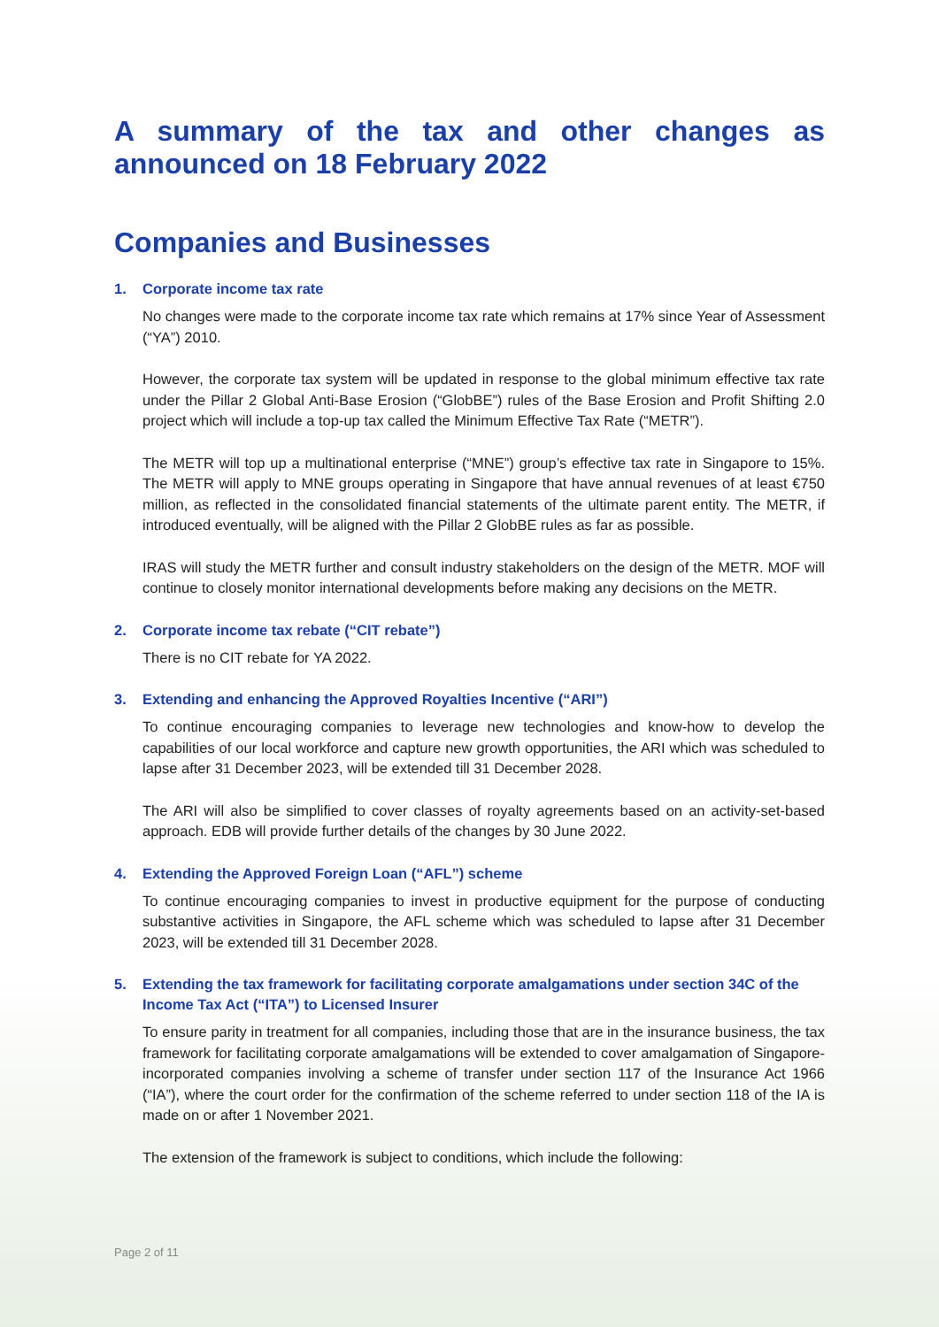A summary of the tax and other changes as announced on 18 February 2022
Companies and Businesses
1. Corporate income tax rate
No changes were made to the corporate income tax rate which remains at 17% since Year of Assessment (“YA”) 2010.
However, the corporate tax system will be updated in response to the global minimum effective tax rate under the Pillar 2 Global Anti-Base Erosion (“GlobBE”) rules of the Base Erosion and Profit Shifting 2.0 project which will include a top-up tax called the Minimum Effective Tax Rate (“METR”).
The METR will top up a multinational enterprise (“MNE”) group’s effective tax rate in Singapore to 15%. The METR will apply to MNE groups operating in Singapore that have annual revenues of at least €750 million, as reflected in the consolidated financial statements of the ultimate parent entity. The METR, if introduced eventually, will be aligned with the Pillar 2 GlobBE rules as far as possible.
IRAS will study the METR further and consult industry stakeholders on the design of the METR. MOF will continue to closely monitor international developments before making any decisions on the METR.
2. Corporate income tax rebate (“CIT rebate”)
There is no CIT rebate for YA 2022.
3. Extending and enhancing the Approved Royalties Incentive (“ARI”)
To continue encouraging companies to leverage new technologies and know-how to develop the capabilities of our local workforce and capture new growth opportunities, the ARI which was scheduled to lapse after 31 December 2023, will be extended till 31 December 2028.
The ARI will also be simplified to cover classes of royalty agreements based on an activity-set-based approach. EDB will provide further details of the changes by 30 June 2022.
4. Extending the Approved Foreign Loan (“AFL”) scheme
To continue encouraging companies to invest in productive equipment for the purpose of conducting substantive activities in Singapore, the AFL scheme which was scheduled to lapse after 31 December 2023, will be extended till 31 December 2028.
5. Extending the tax framework for facilitating corporate amalgamations under section 34C of the Income Tax Act (“ITA”) to Licensed Insurer
To ensure parity in treatment for all companies, including those that are in the insurance business, the tax framework for facilitating corporate amalgamations will be extended to cover amalgamation of Singapore-incorporated companies involving a scheme of transfer under section 117 of the Insurance Act 1966 (“IA”), where the court order for the confirmation of the scheme referred to under section 118 of the IA is made on or after 1 November 2021.
The extension of the framework is subject to conditions, which include the following:
Page 2 of 11